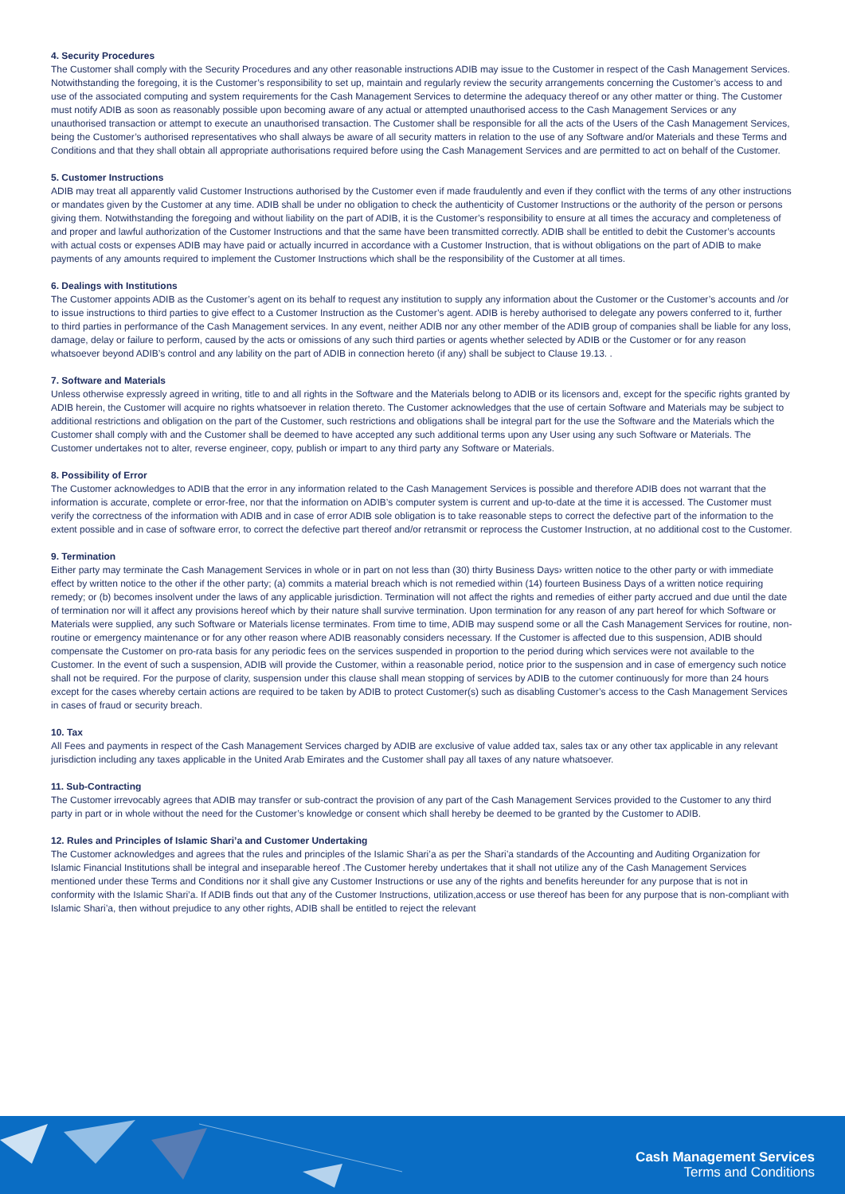4. Security Procedures
The Customer shall comply with the Security Procedures and any other reasonable instructions ADIB may issue to the Customer in respect of the Cash Management Services. Notwithstanding the foregoing, it is the Customer’s responsibility to set up, maintain and regularly review the security arrangements concerning the Customer’s access to and use of the associated computing and system requirements for the Cash Management Services to determine the adequacy thereof or any other matter or thing. The Customer must notify ADIB as soon as reasonably possible upon becoming aware of any actual or attempted unauthorised access to the Cash Management Services or any unauthorised transaction or attempt to execute an unauthorised transaction. The Customer shall be responsible for all the acts of the Users of the Cash Management Services, being the Customer’s authorised representatives who shall always be aware of all security matters in relation to the use of any Software and/or Materials and these Terms and Conditions and that they shall obtain all appropriate authorisations required before using the Cash Management Services and are permitted to act on behalf of the Customer.
5. Customer Instructions
ADIB may treat all apparently valid Customer Instructions authorised by the Customer even if made fraudulently and even if they conflict with the terms of any other instructions or mandates given by the Customer at any time. ADIB shall be under no obligation to check the authenticity of Customer Instructions or the authority of the person or persons giving them. Notwithstanding the foregoing and without liability on the part of ADIB, it is the Customer’s responsibility to ensure at all times the accuracy and completeness of and proper and lawful authorization of the Customer Instructions and that the same have been transmitted correctly. ADIB shall be entitled to debit the Customer’s accounts with actual costs or expenses ADIB may have paid or actually incurred in accordance with a Customer Instruction, that is without obligations on the part of ADIB to make payments of any amounts required to implement the Customer Instructions which shall be the responsibility of the Customer at all times.
6. Dealings with Institutions
The Customer appoints ADIB as the Customer’s agent on its behalf to request any institution to supply any information about the Customer or the Customer’s accounts and /or to issue instructions to third parties to give effect to a Customer Instruction as the Customer’s agent. ADIB is hereby authorised to delegate any powers conferred to it, further to third parties in performance of the Cash Management services. In any event, neither ADIB nor any other member of the ADIB group of companies shall be liable for any loss, damage, delay or failure to perform, caused by the acts or omissions of any such third parties or agents whether selected by ADIB or the Customer or for any reason whatsoever beyond ADIB’s control and any lability on the part of ADIB in connection hereto (if any) shall be subject to Clause 19.13. .
7. Software and Materials
Unless otherwise expressly agreed in writing, title to and all rights in the Software and the Materials belong to ADIB or its licensors and, except for the specific rights granted by ADIB herein, the Customer will acquire no rights whatsoever in relation thereto. The Customer acknowledges that the use of certain Software and Materials may be subject to additional restrictions and obligation on the part of the Customer, such restrictions and obligations shall be integral part for the use the Software and the Materials which the Customer shall comply with and the Customer shall be deemed to have accepted any such additional terms upon any User using any such Software or Materials. The Customer undertakes not to alter, reverse engineer, copy, publish or impart to any third party any Software or Materials.
8. Possibility of Error
The Customer acknowledges to ADIB that the error in any information related to the Cash Management Services is possible and therefore ADIB does not warrant that the information is accurate, complete or error-free, nor that the information on ADIB’s computer system is current and up-to-date at the time it is accessed. The Customer must verify the correctness of the information with ADIB and in case of error ADIB sole obligation is to take reasonable steps to correct the defective part of the information to the extent possible and in case of software error, to correct the defective part thereof and/or retransmit or reprocess the Customer Instruction, at no additional cost to the Customer.
9. Termination
Either party may terminate the Cash Management Services in whole or in part on not less than (30) thirty Business Days› written notice to the other party or with immediate effect by written notice to the other if the other party; (a) commits a material breach which is not remedied within (14) fourteen Business Days of a written notice requiring remedy; or (b) becomes insolvent under the laws of any applicable jurisdiction. Termination will not affect the rights and remedies of either party accrued and due until the date of termination nor will it affect any provisions hereof which by their nature shall survive termination. Upon termination for any reason of any part hereof for which Software or Materials were supplied, any such Software or Materials license terminates. From time to time, ADIB may suspend some or all the Cash Management Services for routine, non-routine or emergency maintenance or for any other reason where ADIB reasonably considers necessary. If the Customer is affected due to this suspension, ADIB should compensate the Customer on pro-rata basis for any periodic fees on the services suspended in proportion to the period during which services were not available to the Customer. In the event of such a suspension, ADIB will provide the Customer, within a reasonable period, notice prior to the suspension and in case of emergency such notice shall not be required. For the purpose of clarity, suspension under this clause shall mean stopping of services by ADIB to the cutomer continuously for more than 24 hours except for the cases whereby certain actions are required to be taken by ADIB to protect Customer(s) such as disabling Customer’s access to the Cash Management Services in cases of fraud or security breach.
10. Tax
All Fees and payments in respect of the Cash Management Services charged by ADIB are exclusive of value added tax, sales tax or any other tax applicable in any relevant jurisdiction including any taxes applicable in the United Arab Emirates and the Customer shall pay all taxes of any nature whatsoever.
11. Sub-Contracting
The Customer irrevocably agrees that ADIB may transfer or sub-contract the provision of any part of the Cash Management Services provided to the Customer to any third party in part or in whole without the need for the Customer’s knowledge or consent which shall hereby be deemed to be granted by the Customer to ADIB.
12. Rules and Principles of Islamic Shari’a and Customer Undertaking
The Customer acknowledges and agrees that the rules and principles of the Islamic Shari’a as per the Shari’a standards of the Accounting and Auditing Organization for Islamic Financial Institutions shall be integral and inseparable hereof .The Customer hereby undertakes that it shall not utilize any of the Cash Management Services mentioned under these Terms and Conditions nor it shall give any Customer Instructions or use any of the rights and benefits hereunder for any purpose that is not in conformity with the Islamic Shari’a. If ADIB finds out that any of the Customer Instructions, utilization,access or use thereof has been for any purpose that is non-compliant with Islamic Shari’a, then without prejudice to any other rights, ADIB shall be entitled to reject the relevant
Cash Management Services
Terms and Conditions